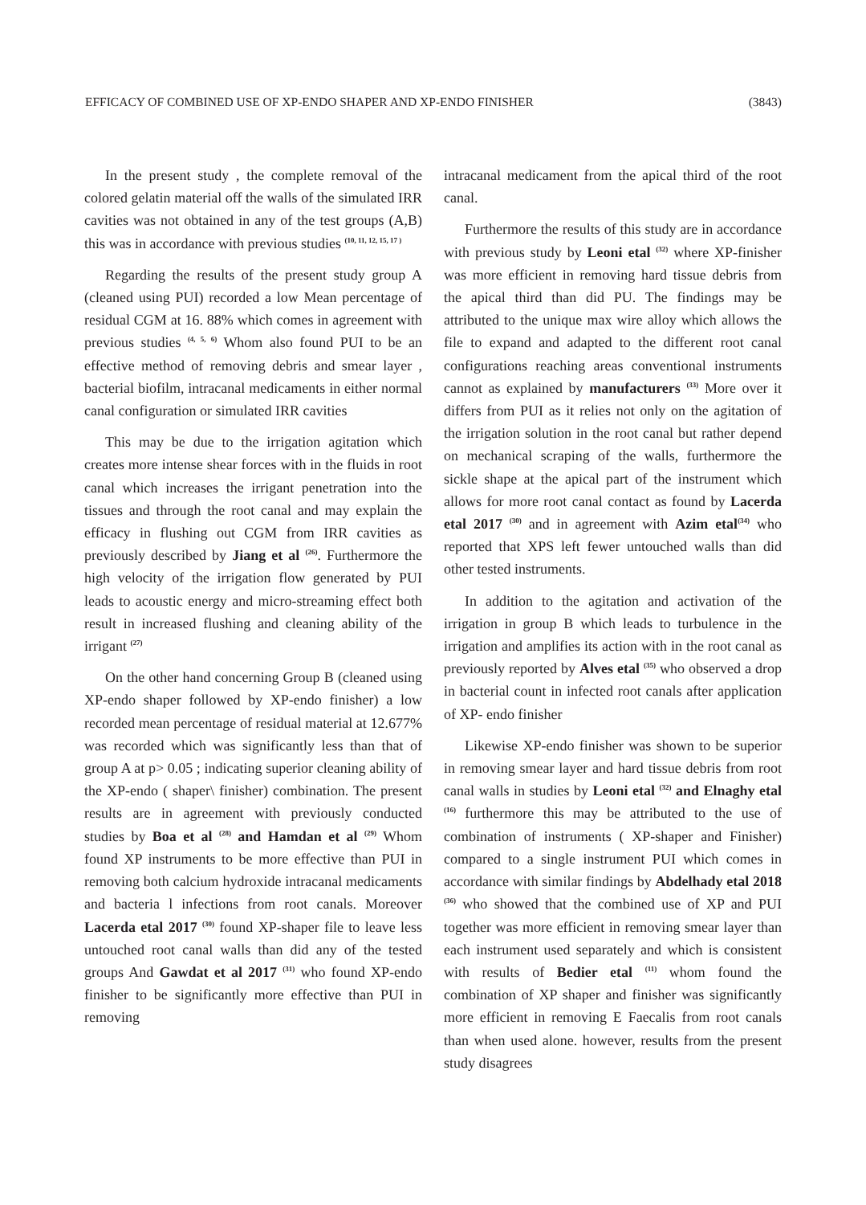EFFICACY OF COMBINED USE OF XP-ENDO SHAPER AND XP-ENDO FINISHER (3843)
In the present study , the complete removal of the colored gelatin material off the walls of the simulated IRR cavities was not obtained in any of the test groups (A,B) this was in accordance with previous studies <sup>(10, 11, 12, 15, 17 )</sup>
Regarding the results of the present study group A (cleaned using PUI) recorded a low Mean percentage of residual CGM at 16. 88% which comes in agreement with previous studies <sup>(4, 5, 6)</sup> Whom also found PUI to be an effective method of removing debris and smear layer , bacterial biofilm, intracanal medicaments in either normal canal configuration or simulated IRR cavities
This may be due to the irrigation agitation which creates more intense shear forces with in the fluids in root canal which increases the irrigant penetration into the tissues and through the root canal and may explain the efficacy in flushing out CGM from IRR cavities as previously described by Jiang et al <sup>(26)</sup>. Furthermore the high velocity of the irrigation flow generated by PUI leads to acoustic energy and micro-streaming effect both result in increased flushing and cleaning ability of the irrigant <sup>(27)</sup>
On the other hand concerning Group B (cleaned using XP-endo shaper followed by XP-endo finisher) a low recorded mean percentage of residual material at 12.677% was recorded which was significantly less than that of group A at p> 0.05 ; indicating superior cleaning ability of the XP-endo ( shaper\ finisher) combination. The present results are in agreement with previously conducted studies by Boa et al <sup>(28)</sup> and Hamdan et al <sup>(29)</sup> Whom found XP instruments to be more effective than PUI in removing both calcium hydroxide intracanal medicaments and bacteria l infections from root canals. Moreover Lacerda etal 2017 <sup>(30)</sup> found XP-shaper file to leave less untouched root canal walls than did any of the tested groups And Gawdat et al 2017 <sup>(31)</sup> who found XP-endo finisher to be significantly more effective than PUI in removing
intracanal medicament from the apical third of the root canal.
Furthermore the results of this study are in accordance with previous study by Leoni etal <sup>(32)</sup> where XP-finisher was more efficient in removing hard tissue debris from the apical third than did PU. The findings may be attributed to the unique max wire alloy which allows the file to expand and adapted to the different root canal configurations reaching areas conventional instruments cannot as explained by manufacturers <sup>(33)</sup> More over it differs from PUI as it relies not only on the agitation of the irrigation solution in the root canal but rather depend on mechanical scraping of the walls, furthermore the sickle shape at the apical part of the instrument which allows for more root canal contact as found by Lacerda etal 2017 <sup>(30)</sup> and in agreement with Azim etal<sup>(34)</sup> who reported that XPS left fewer untouched walls than did other tested instruments.
In addition to the agitation and activation of the irrigation in group B which leads to turbulence in the irrigation and amplifies its action with in the root canal as previously reported by Alves etal <sup>(35)</sup> who observed a drop in bacterial count in infected root canals after application of XP- endo finisher
Likewise XP-endo finisher was shown to be superior in removing smear layer and hard tissue debris from root canal walls in studies by Leoni etal <sup>(32)</sup> and Elnaghy etal <sup>(16)</sup> furthermore this may be attributed to the use of combination of instruments ( XP-shaper and Finisher) compared to a single instrument PUI which comes in accordance with similar findings by Abdelhady etal 2018 <sup>(36)</sup> who showed that the combined use of XP and PUI together was more efficient in removing smear layer than each instrument used separately and which is consistent with results of Bedier etal <sup>(11)</sup> whom found the combination of XP shaper and finisher was significantly more efficient in removing E Faecalis from root canals than when used alone. however, results from the present study disagrees